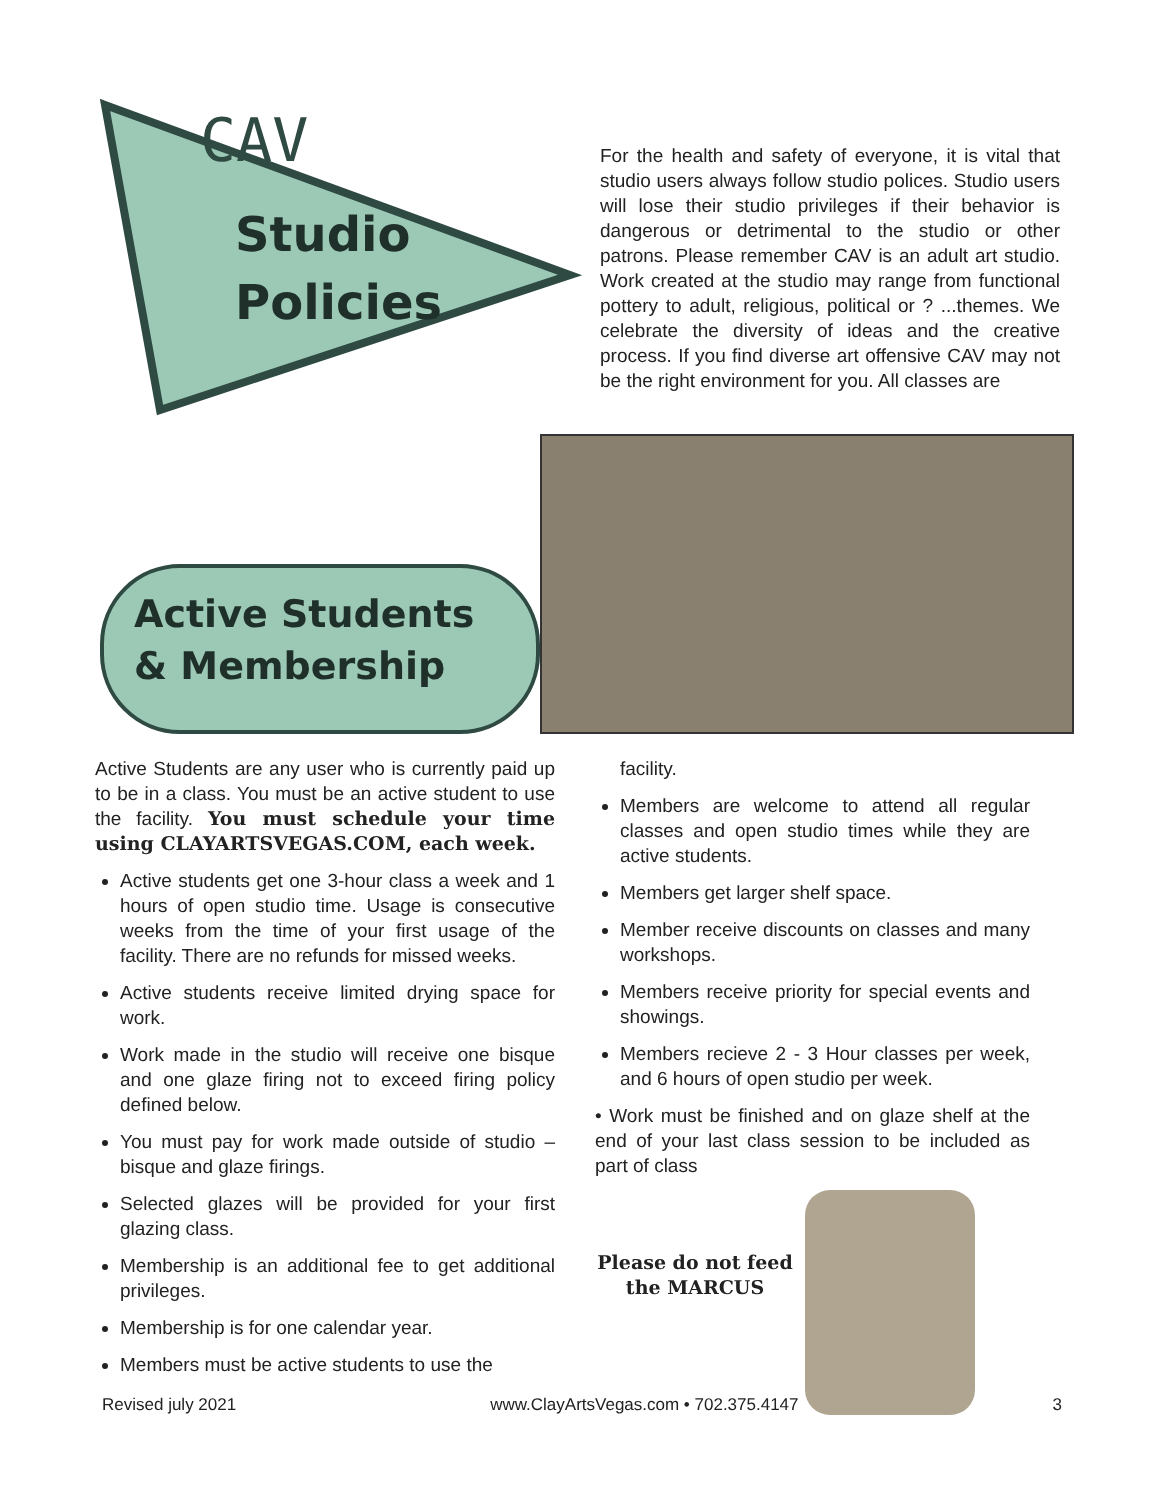CAV
Studio
Policies
For the health and safety of everyone, it is vital that studio users always follow studio polices. Studio users will lose their studio privileges if their behavior is dangerous or detrimental to the studio or other patrons. Please remember CAV is an adult art studio. Work created at the studio may range from functional pottery to adult, religious, political or ? ...themes. We celebrate the diversity of ideas and the creative process. If you find diverse art offensive CAV may not be the right environment for you. All classes are
Active Students
& Membership
Active Students are any user who is currently paid up to be in a class. You must be an active student to use the facility. You must schedule your time using CLAYARTSVEGAS.COM, each week.
Active students get one 3-hour class a week and 1 hours of open studio time. Usage is consecutive weeks from the time of your first usage of the facility. There are no refunds for missed weeks.
Active students receive limited drying space for work.
Work made in the studio will receive one bisque and one glaze firing not to exceed firing policy defined below.
You must pay for work made outside of studio – bisque and glaze firings.
Selected glazes will be provided for your first glazing class.
Membership is an additional fee to get additional privileges.
Membership is for one calendar year.
Members must be active students to use the
facility.
Members are welcome to attend all regular classes and open studio times while they are active students.
Members get larger shelf space.
Member receive discounts on classes and many workshops.
Members receive priority for special events and showings.
Members recieve 2 - 3 Hour classes per week, and 6 hours of open studio per week.
• Work must be finished and on glaze shelf at the end of your last class session to be included as part of class
Please do not feed the MARCUS
Revised july 2021 www.ClayArtsVegas.com • 702.375.4147 3